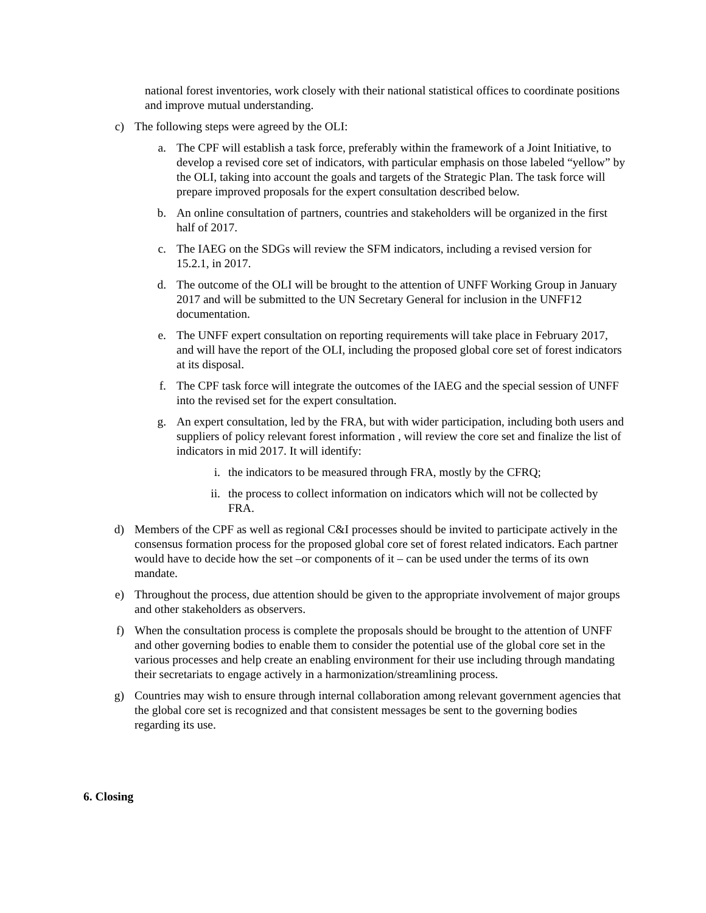national forest inventories, work closely with their national statistical offices to coordinate positions and improve mutual understanding.
c) The following steps were agreed by the OLI:
a. The CPF will establish a task force, preferably within the framework of a Joint Initiative, to develop a revised core set of indicators, with particular emphasis on those labeled “yellow” by the OLI, taking into account the goals and targets of the Strategic Plan. The task force will prepare improved proposals for the expert consultation described below.
b. An online consultation of partners, countries and stakeholders will be organized in the first half of 2017.
c. The IAEG on the SDGs will review the SFM indicators, including a revised version for 15.2.1, in 2017.
d. The outcome of the OLI will be brought to the attention of UNFF Working Group in January 2017 and will be submitted to the UN Secretary General for inclusion in the UNFF12 documentation.
e. The UNFF expert consultation on reporting requirements will take place in February 2017, and will have the report of the OLI, including the proposed global core set of forest indicators at its disposal.
f. The CPF task force will integrate the outcomes of the IAEG and the special session of UNFF into the revised set for the expert consultation.
g. An expert consultation, led by the FRA, but with wider participation, including both users and suppliers of policy relevant forest information , will review the core set and finalize the list of indicators in mid 2017. It will identify:
i. the indicators to be measured through FRA, mostly by the CFRQ;
ii. the process to collect information on indicators which will not be collected by FRA.
d) Members of the CPF as well as regional C&I processes should be invited to participate actively in the consensus formation process for the proposed global core set of forest related indicators. Each partner would have to decide how the set –or components of it – can be used under the terms of its own mandate.
e) Throughout the process, due attention should be given to the appropriate involvement of major groups and other stakeholders as observers.
f) When the consultation process is complete the proposals should be brought to the attention of UNFF and other governing bodies to enable them to consider the potential use of the global core set in the various processes and help create an enabling environment for their use including through mandating their secretariats to engage actively in a harmonization/streamlining process.
g) Countries may wish to ensure through internal collaboration among relevant government agencies that the global core set is recognized and that consistent messages be sent to the governing bodies regarding its use.
6. Closing